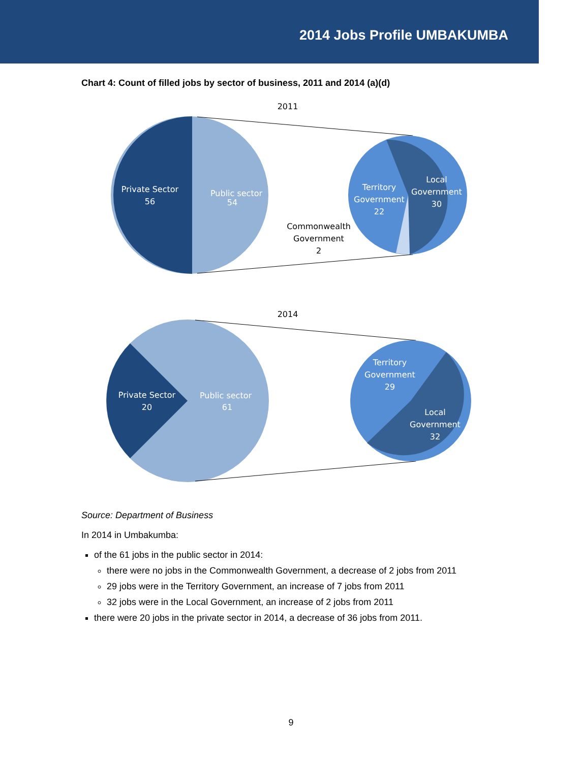2014 Jobs Profile UMBAKUMBA
Chart 4: Count of filled jobs by sector of business, 2011 and 2014 (a)(d)
2011
Private Sector
56
Public sector
54
Territory
Government
22
Local
Government
30
Commonwealth
Government
2
2014
Private Sector
20
Public sector
61
Territory
Government
29
Local
Government
32
Source: Department of Business
In 2014 in Umbakumba:
of the 61 jobs in the public sector in 2014:
there were no jobs in the Commonwealth Government, a decrease of 2 jobs from 2011
29 jobs were in the Territory Government, an increase of 7 jobs from 2011
32 jobs were in the Local Government, an increase of 2 jobs from 2011
there were 20 jobs in the private sector in 2014, a decrease of 36 jobs from 2011.
9